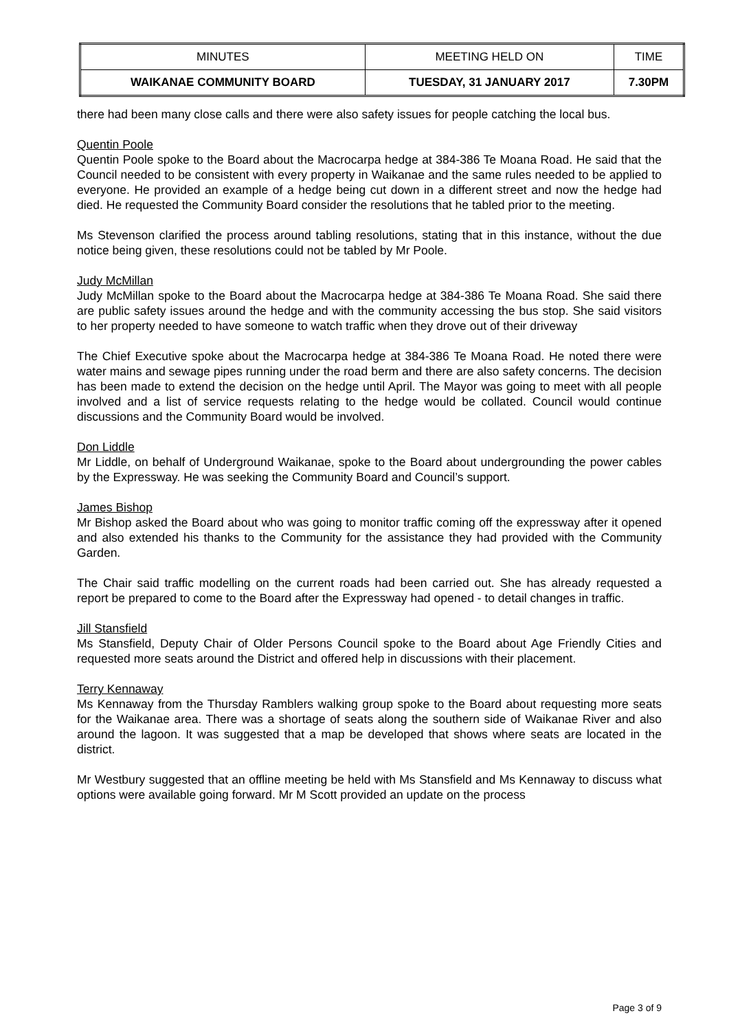| MINUTES | MEETING HELD ON | TIME |
| WAIKANAE COMMUNITY BOARD | TUESDAY, 31 JANUARY 2017 | 7.30PM |
there had been many close calls and there were also safety issues for people catching the local bus.
Quentin Poole
Quentin Poole spoke to the Board about the Macrocarpa hedge at 384-386 Te Moana Road. He said that the Council needed to be consistent with every property in Waikanae and the same rules needed to be applied to everyone. He provided an example of a hedge being cut down in a different street and now the hedge had died. He requested the Community Board consider the resolutions that he tabled prior to the meeting.
Ms Stevenson clarified the process around tabling resolutions, stating that in this instance, without the due notice being given, these resolutions could not be tabled by Mr Poole.
Judy McMillan
Judy McMillan spoke to the Board about the Macrocarpa hedge at 384-386 Te Moana Road. She said there are public safety issues around the hedge and with the community accessing the bus stop. She said visitors to her property needed to have someone to watch traffic when they drove out of their driveway
The Chief Executive spoke about the Macrocarpa hedge at 384-386 Te Moana Road. He noted there were water mains and sewage pipes running under the road berm and there are also safety concerns. The decision has been made to extend the decision on the hedge until April. The Mayor was going to meet with all people involved and a list of service requests relating to the hedge would be collated. Council would continue discussions and the Community Board would be involved.
Don Liddle
Mr Liddle, on behalf of Underground Waikanae, spoke to the Board about undergrounding the power cables by the Expressway. He was seeking the Community Board and Council’s support.
James Bishop
Mr Bishop asked the Board about who was going to monitor traffic coming off the expressway after it opened and also extended his thanks to the Community for the assistance they had provided with the Community Garden.
The Chair said traffic modelling on the current roads had been carried out. She has already requested a report be prepared to come to the Board after the Expressway had opened - to detail changes in traffic.
Jill Stansfield
Ms Stansfield, Deputy Chair of Older Persons Council spoke to the Board about Age Friendly Cities and requested more seats around the District and offered help in discussions with their placement.
Terry Kennaway
Ms Kennaway from the Thursday Ramblers walking group spoke to the Board about requesting more seats for the Waikanae area. There was a shortage of seats along the southern side of Waikanae River and also around the lagoon. It was suggested that a map be developed that shows where seats are located in the district.
Mr Westbury suggested that an offline meeting be held with Ms Stansfield and Ms Kennaway to discuss what options were available going forward. Mr M Scott provided an update on the process
Page 3 of 9